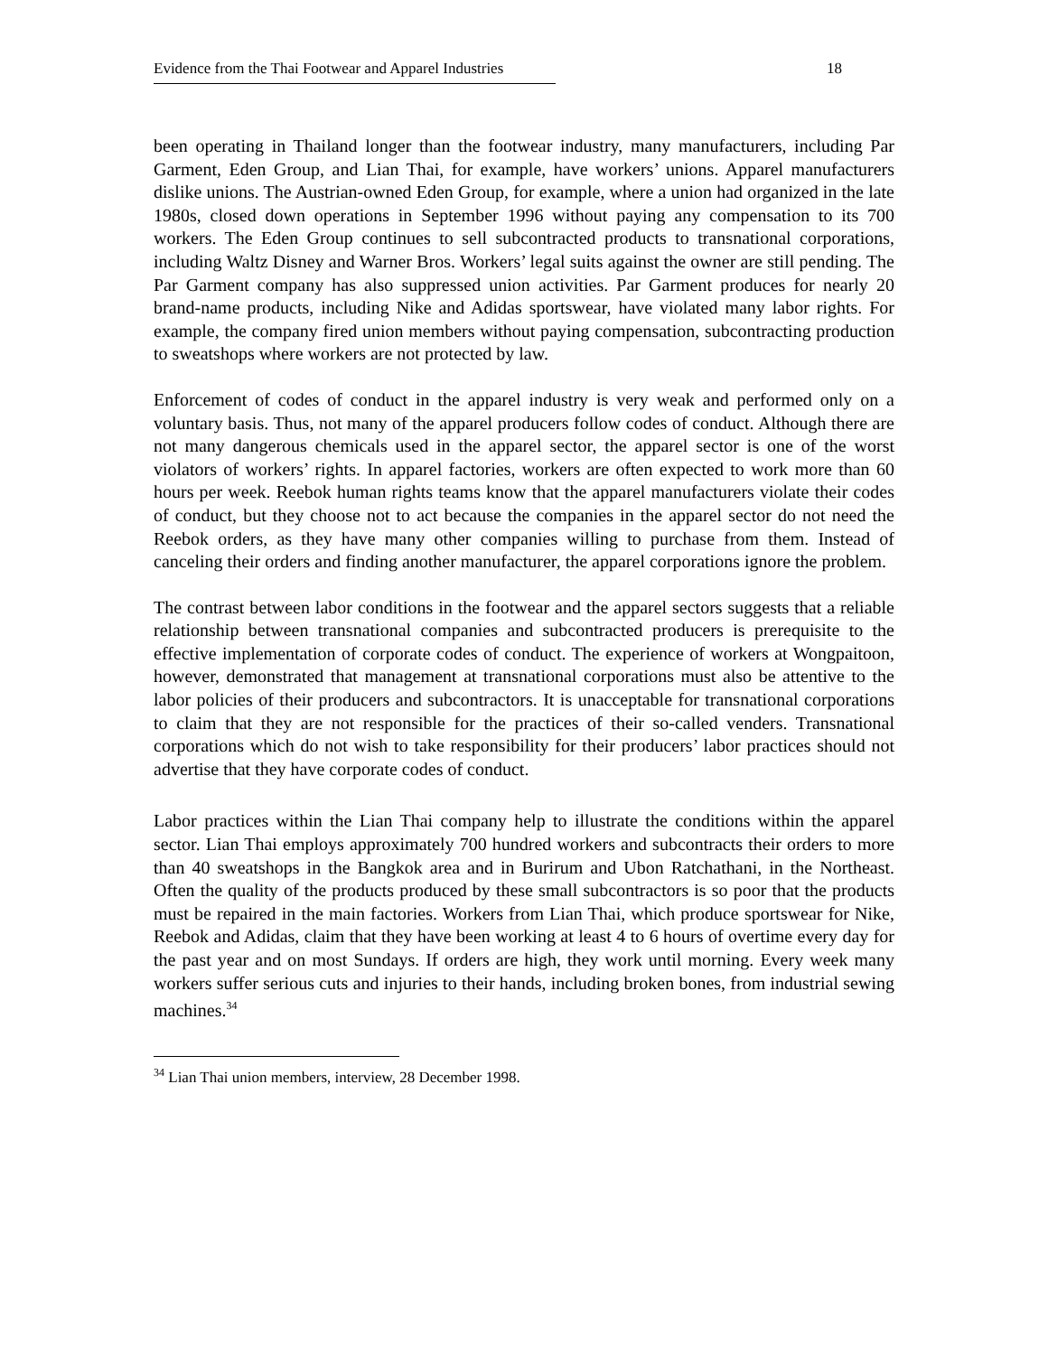Evidence from the Thai Footwear and Apparel Industries 18
been operating in Thailand longer than the footwear industry, many manufacturers, including Par Garment, Eden Group, and Lian Thai, for example, have workers’ unions. Apparel manufacturers dislike unions. The Austrian-owned Eden Group, for example, where a union had organized in the late 1980s, closed down operations in September 1996 without paying any compensation to its 700 workers. The Eden Group continues to sell subcontracted products to transnational corporations, including Waltz Disney and Warner Bros. Workers’ legal suits against the owner are still pending. The Par Garment company has also suppressed union activities. Par Garment produces for nearly 20 brand-name products, including Nike and Adidas sportswear, have violated many labor rights. For example, the company fired union members without paying compensation, subcontracting production to sweatshops where workers are not protected by law.
Enforcement of codes of conduct in the apparel industry is very weak and performed only on a voluntary basis. Thus, not many of the apparel producers follow codes of conduct. Although there are not many dangerous chemicals used in the apparel sector, the apparel sector is one of the worst violators of workers’ rights. In apparel factories, workers are often expected to work more than 60 hours per week. Reebok human rights teams know that the apparel manufacturers violate their codes of conduct, but they choose not to act because the companies in the apparel sector do not need the Reebok orders, as they have many other companies willing to purchase from them. Instead of canceling their orders and finding another manufacturer, the apparel corporations ignore the problem.
The contrast between labor conditions in the footwear and the apparel sectors suggests that a reliable relationship between transnational companies and subcontracted producers is prerequisite to the effective implementation of corporate codes of conduct. The experience of workers at Wongpaitoon, however, demonstrated that management at transnational corporations must also be attentive to the labor policies of their producers and subcontractors. It is unacceptable for transnational corporations to claim that they are not responsible for the practices of their so-called venders. Transnational corporations which do not wish to take responsibility for their producers’ labor practices should not advertise that they have corporate codes of conduct.
Labor practices within the Lian Thai company help to illustrate the conditions within the apparel sector. Lian Thai employs approximately 700 hundred workers and subcontracts their orders to more than 40 sweatshops in the Bangkok area and in Burirum and Ubon Ratchathani, in the Northeast. Often the quality of the products produced by these small subcontractors is so poor that the products must be repaired in the main factories. Workers from Lian Thai, which produce sportswear for Nike, Reebok and Adidas, claim that they have been working at least 4 to 6 hours of overtime every day for the past year and on most Sundays. If orders are high, they work until morning. Every week many workers suffer serious cuts and injuries to their hands, including broken bones, from industrial sewing machines.<sup>34</sup>
<sup>34</sup> Lian Thai union members, interview, 28 December 1998.